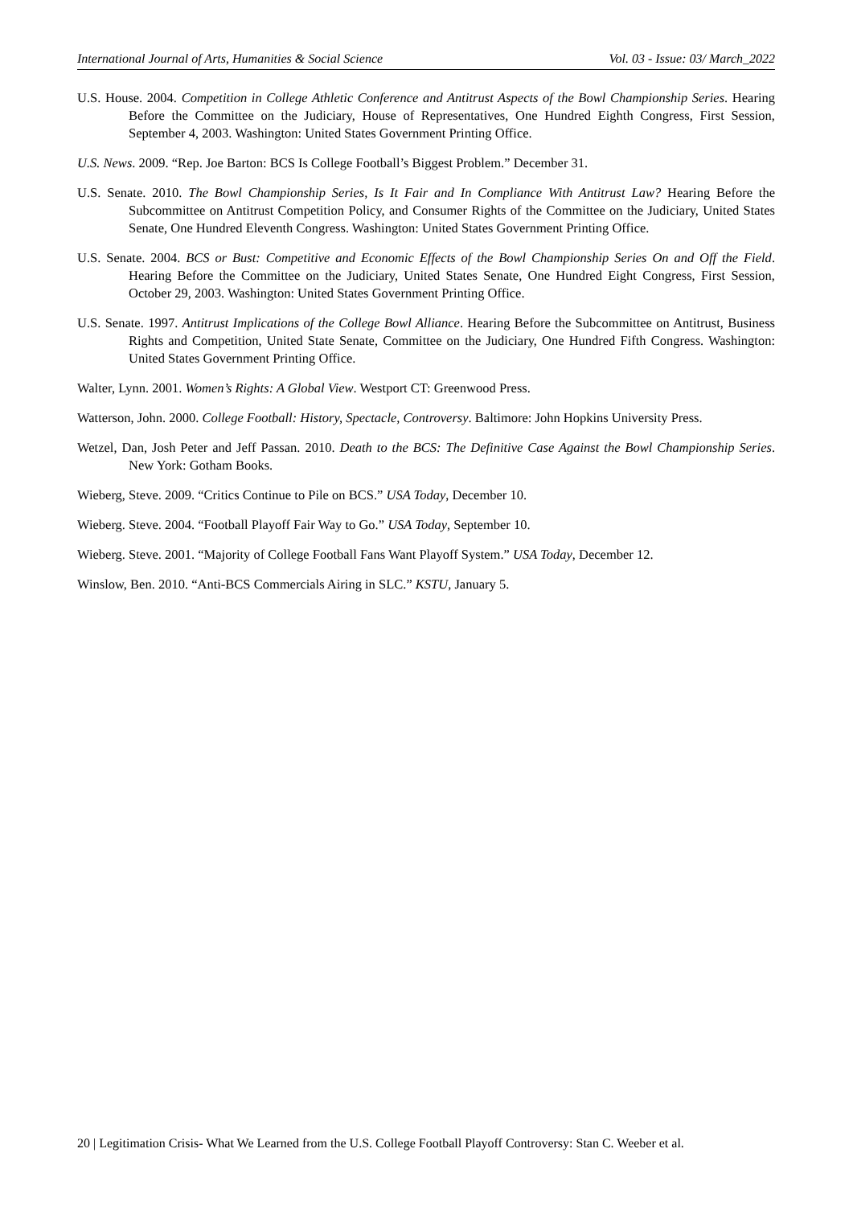International Journal of Arts, Humanities & Social Science Vol. 03 - Issue: 03/ March_2022
U.S. House. 2004. Competition in College Athletic Conference and Antitrust Aspects of the Bowl Championship Series. Hearing Before the Committee on the Judiciary, House of Representatives, One Hundred Eighth Congress, First Session, September 4, 2003. Washington: United States Government Printing Office.
U.S. News. 2009. “Rep. Joe Barton: BCS Is College Football’s Biggest Problem.” December 31.
U.S. Senate. 2010. The Bowl Championship Series, Is It Fair and In Compliance With Antitrust Law? Hearing Before the Subcommittee on Antitrust Competition Policy, and Consumer Rights of the Committee on the Judiciary, United States Senate, One Hundred Eleventh Congress. Washington: United States Government Printing Office.
U.S. Senate. 2004. BCS or Bust: Competitive and Economic Effects of the Bowl Championship Series On and Off the Field. Hearing Before the Committee on the Judiciary, United States Senate, One Hundred Eight Congress, First Session, October 29, 2003. Washington: United States Government Printing Office.
U.S. Senate. 1997. Antitrust Implications of the College Bowl Alliance. Hearing Before the Subcommittee on Antitrust, Business Rights and Competition, United State Senate, Committee on the Judiciary, One Hundred Fifth Congress. Washington: United States Government Printing Office.
Walter, Lynn. 2001. Women’s Rights: A Global View. Westport CT: Greenwood Press.
Watterson, John. 2000. College Football: History, Spectacle, Controversy. Baltimore: John Hopkins University Press.
Wetzel, Dan, Josh Peter and Jeff Passan. 2010. Death to the BCS: The Definitive Case Against the Bowl Championship Series. New York: Gotham Books.
Wieberg, Steve. 2009. “Critics Continue to Pile on BCS.” USA Today, December 10.
Wieberg. Steve. 2004. “Football Playoff Fair Way to Go.” USA Today, September 10.
Wieberg. Steve. 2001. “Majority of College Football Fans Want Playoff System.” USA Today, December 12.
Winslow, Ben. 2010. “Anti-BCS Commercials Airing in SLC.” KSTU, January 5.
20 | Legitimation Crisis- What We Learned from the U.S. College Football Playoff Controversy: Stan C. Weeber et al.